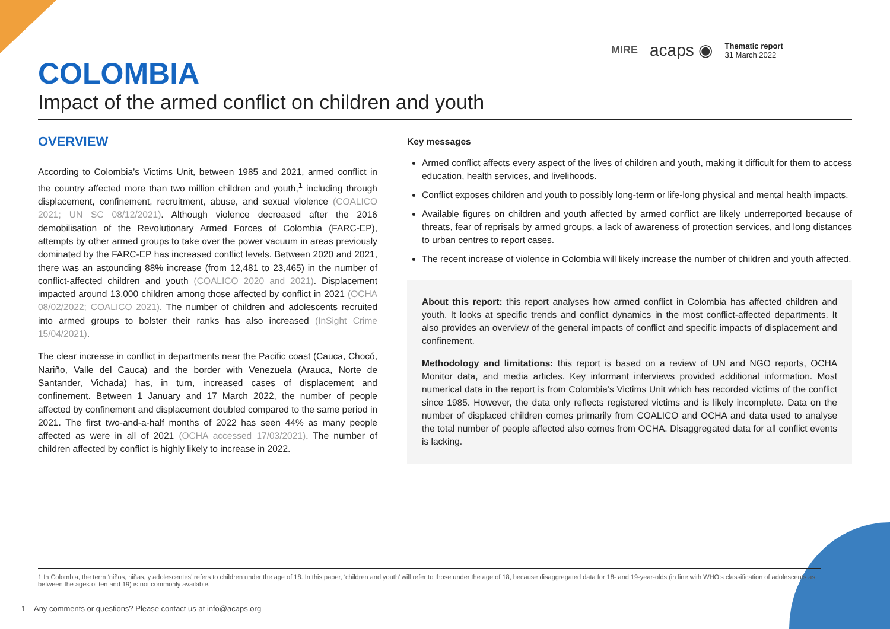MIRE acaps ◉
Thematic report
31 March 2022
COLOMBIA
Impact of the armed conflict on children and youth
OVERVIEW
According to Colombia’s Victims Unit, between 1985 and 2021, armed conflict in the country affected more than two million children and youth,<sup>1</sup> including through displacement, confinement, recruitment, abuse, and sexual violence (COALICO 2021; UN SC 08/12/2021). Although violence decreased after the 2016 demobilisation of the Revolutionary Armed Forces of Colombia (FARC-EP), attempts by other armed groups to take over the power vacuum in areas previously dominated by the FARC-EP has increased conflict levels. Between 2020 and 2021, there was an astounding 88% increase (from 12,481 to 23,465) in the number of conflict-affected children and youth (COALICO 2020 and 2021). Displacement impacted around 13,000 children among those affected by conflict in 2021 (OCHA 08/02/2022; COALICO 2021). The number of children and adolescents recruited into armed groups to bolster their ranks has also increased (InSight Crime 15/04/2021).
The clear increase in conflict in departments near the Pacific coast (Cauca, Chocó, Nariño, Valle del Cauca) and the border with Venezuela (Arauca, Norte de Santander, Vichada) has, in turn, increased cases of displacement and confinement. Between 1 January and 17 March 2022, the number of people affected by confinement and displacement doubled compared to the same period in 2021. The first two-and-a-half months of 2022 has seen 44% as many people affected as were in all of 2021 (OCHA accessed 17/03/2021). The number of children affected by conflict is highly likely to increase in 2022.
Key messages
Armed conflict affects every aspect of the lives of children and youth, making it difficult for them to access education, health services, and livelihoods.
Conflict exposes children and youth to possibly long-term or life-long physical and mental health impacts.
Available figures on children and youth affected by armed conflict are likely underreported because of threats, fear of reprisals by armed groups, a lack of awareness of protection services, and long distances to urban centres to report cases.
The recent increase of violence in Colombia will likely increase the number of children and youth affected.
About this report: this report analyses how armed conflict in Colombia has affected children and youth. It looks at specific trends and conflict dynamics in the most conflict-affected departments. It also provides an overview of the general impacts of conflict and specific impacts of displacement and confinement.
Methodology and limitations: this report is based on a review of UN and NGO reports, OCHA Monitor data, and media articles. Key informant interviews provided additional information. Most numerical data in the report is from Colombia’s Victims Unit which has recorded victims of the conflict since 1985. However, the data only reflects registered victims and is likely incomplete. Data on the number of displaced children comes primarily from COALICO and OCHA and data used to analyse the total number of people affected also comes from OCHA. Disaggregated data for all conflict events is lacking.
1 In Colombia, the term ‘niños, niñas, y adolescentes’ refers to children under the age of 18. In this paper, ‘children and youth’ will refer to those under the age of 18, because disaggregated data for 18- and 19-year-olds (in line with WHO’s classification of adolescents as between the ages of ten and 19) is not commonly available.
1 Any comments or questions? Please contact us at info@acaps.org